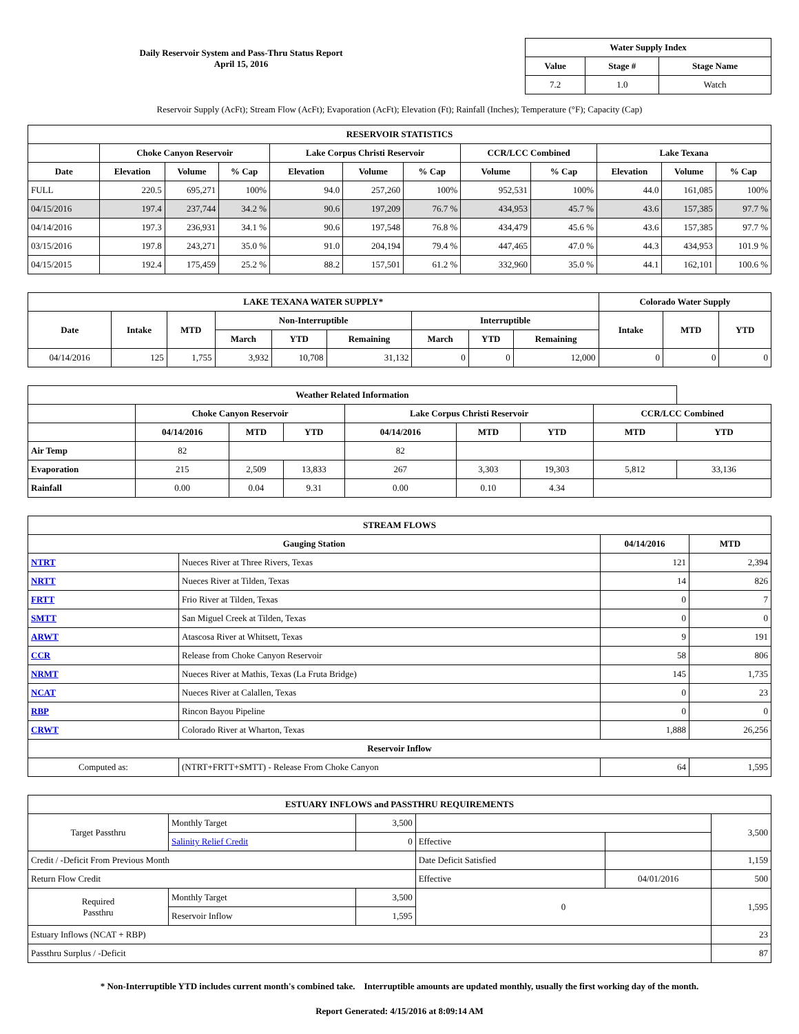Daily Reservoir System and Pass-Thru Status Report
April 15, 2016
| Water Supply Index | | |
| --- | --- | --- |
| Value | Stage # | Stage Name |
| 7.2 | 1.0 | Watch |
Reservoir Supply (AcFt); Stream Flow (AcFt); Evaporation (AcFt); Elevation (Ft); Rainfall (Inches); Temperature (°F); Capacity (Cap)
| RESERVOIR STATISTICS | | | | | | | | | | | |
| --- | --- | --- | --- | --- | --- | --- | --- | --- | --- | --- | --- |
| | Choke Canyon Reservoir | | | Lake Corpus Christi Reservoir | | | CCR/LCC Combined | | Lake Texana | | |
| Date | Elevation | Volume | % Cap | Elevation | Volume | % Cap | Volume | % Cap | Elevation | Volume | % Cap |
| FULL | 220.5 | 695,271 | 100% | 94.0 | 257,260 | 100% | 952,531 | 100% | 44.0 | 161,085 | 100% |
| 04/15/2016 | 197.4 | 237,744 | 34.2 % | 90.6 | 197,209 | 76.7 % | 434,953 | 45.7 % | 43.6 | 157,385 | 97.7 % |
| 04/14/2016 | 197.3 | 236,931 | 34.1 % | 90.6 | 197,548 | 76.8 % | 434,479 | 45.6 % | 43.6 | 157,385 | 97.7 % |
| 03/15/2016 | 197.8 | 243,271 | 35.0 % | 91.0 | 204,194 | 79.4 % | 447,465 | 47.0 % | 44.3 | 434,953 | 101.9 % |
| 04/15/2015 | 192.4 | 175,459 | 25.2 % | 88.2 | 157,501 | 61.2 % | 332,960 | 35.0 % | 44.1 | 162,101 | 100.6 % |
| LAKE TEXANA WATER SUPPLY* | | | | | | | | | Colorado Water Supply | | |
| --- | --- | --- | --- | --- | --- | --- | --- | --- | --- | --- | --- |
| Date | Intake | MTD | Non-Interruptible | | | Interruptible | | | Intake | MTD | YTD |
| | | | March | YTD | Remaining | March | YTD | Remaining | | | |
| 04/14/2016 | 125 | 1,755 | 3,932 | 10,708 | 31,132 | 0 | 0 | 12,000 | 0 | 0 | 0 |
| Weather Related Information | | | | | | | | |
| --- | --- | --- | --- | --- | --- | --- | --- | --- |
| | Choke Canyon Reservoir | | | Lake Corpus Christi Reservoir | | | CCR/LCC Combined | |
| | 04/14/2016 | MTD | YTD | 04/14/2016 | MTD | YTD | MTD | YTD |
| Air Temp | 82 | | | 82 | | | | |
| Evaporation | 215 | 2,509 | 13,833 | 267 | 3,303 | 19,303 | 5,812 | 33,136 |
| Rainfall | 0.00 | 0.04 | 9.31 | 0.00 | 0.10 | 4.34 | | |
| STREAM FLOWS | | | |
| --- | --- | --- | --- |
| Gauging Station | | 04/14/2016 | MTD |
| NTRT | Nueces River at Three Rivers, Texas | 121 | 2,394 |
| NRTT | Nueces River at Tilden, Texas | 14 | 826 |
| FRTT | Frio River at Tilden, Texas | 0 | 7 |
| SMTT | San Miguel Creek at Tilden, Texas | 0 | 0 |
| ARWT | Atascosa River at Whitsett, Texas | 9 | 191 |
| CCR | Release from Choke Canyon Reservoir | 58 | 806 |
| NRMT | Nueces River at Mathis, Texas (La Fruta Bridge) | 145 | 1,735 |
| NCAT | Nueces River at Calallen, Texas | 0 | 23 |
| RBP | Rincon Bayou Pipeline | 0 | 0 |
| CRWT | Colorado River at Wharton, Texas | 1,888 | 26,256 |
| Reservoir Inflow | | | |
| Computed as: | (NTRT+FRTT+SMTT) - Release From Choke Canyon | 64 | 1,595 |
| ESTUARY INFLOWS and PASSTHRU REQUIREMENTS | | | | | |
| --- | --- | --- | --- | --- | --- |
| Target Passthru | Monthly Target | 3,500 | | | 3,500 |
| | Salinity Relief Credit | 0 | Effective | | |
| Credit / -Deficit From Previous Month | | | Date Deficit Satisfied | | 1,159 |
| Return Flow Credit | | | Effective | 04/01/2016 | 500 |
| Required Passthru | Monthly Target | 3,500 | 0 | | 1,595 |
| | Reservoir Inflow | 1,595 | | | |
| Estuary Inflows (NCAT + RBP) | | | | | 23 |
| Passthru Surplus / -Deficit | | | | | 87 |
* Non-Interruptible YTD includes current month's combined take. Interruptible amounts are updated monthly, usually the first working day of the month.
Report Generated: 4/15/2016 at 8:09:14 AM